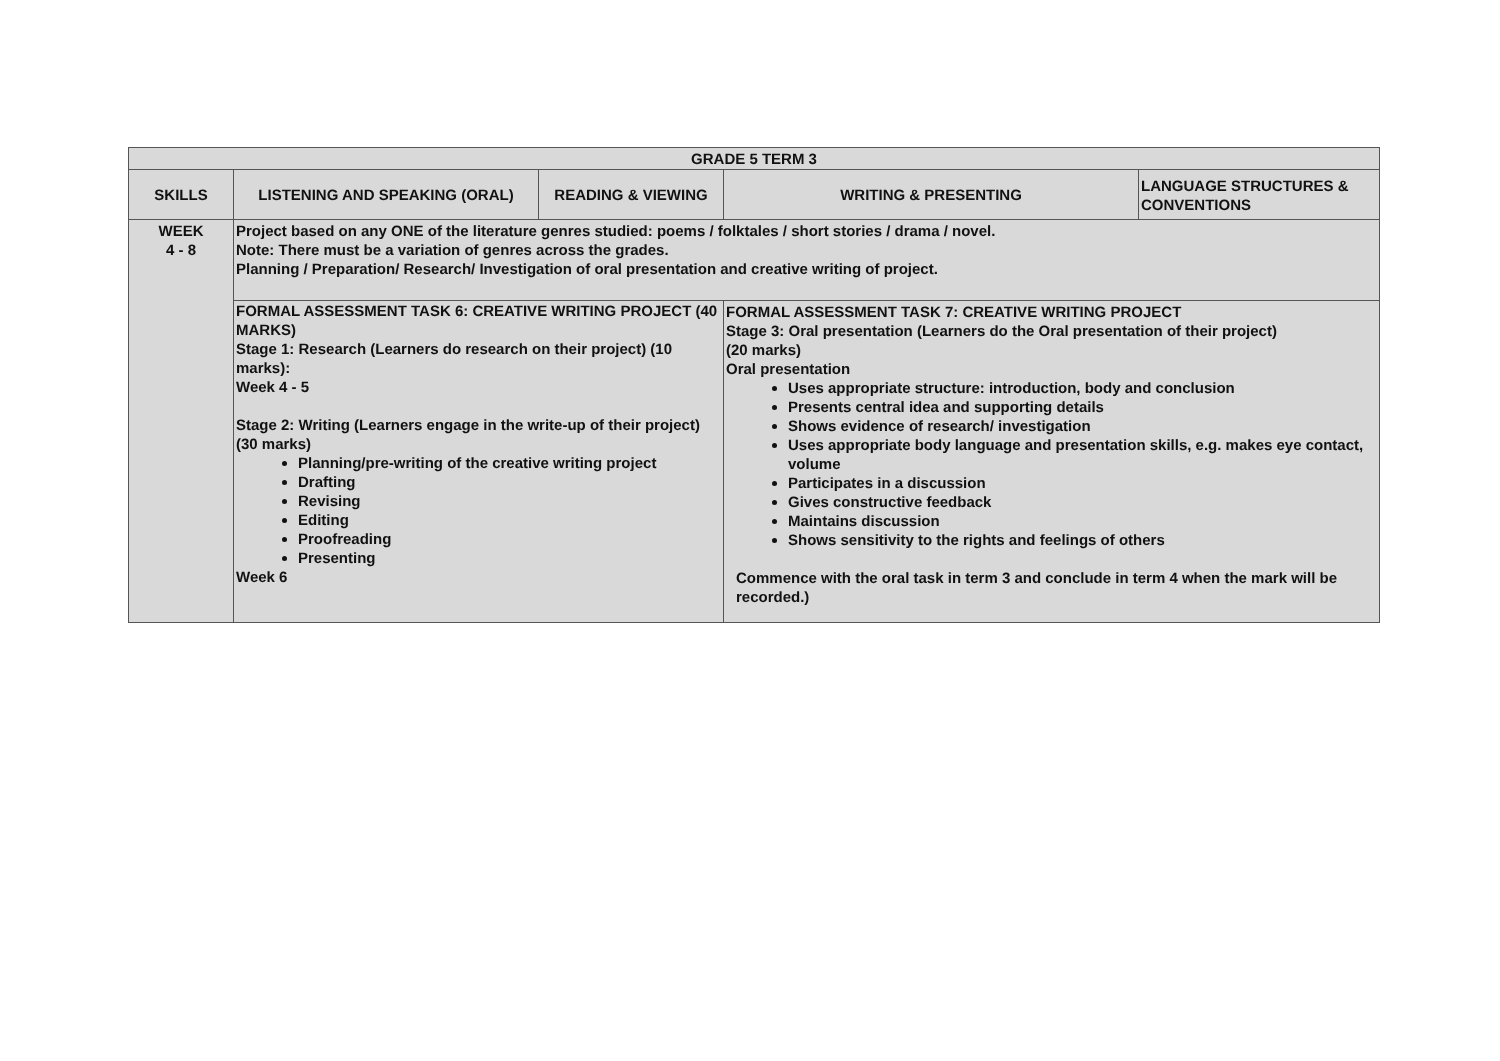| GRADE 5 TERM 3 | | | | |
| --- | --- | --- | --- | --- |
| SKILLS | LISTENING AND SPEAKING (ORAL) | READING & VIEWING | WRITING & PRESENTING | LANGUAGE STRUCTURES & CONVENTIONS |
| WEEK 4 - 8 | Project based on any ONE of the literature genres studied: poems / folktales / short stories / drama / novel. Note: There must be a variation of genres across the grades. Planning / Preparation/ Research/ Investigation of oral presentation and creative writing of project. | | | |
| | FORMAL ASSESSMENT TASK 6: CREATIVE WRITING PROJECT (40 MARKS) Stage 1: Research (Learners do research on their project) (10 marks): Week 4 - 5 Stage 2: Writing (Learners engage in the write-up of their project) (30 marks) Planning/pre-writing of the creative writing project Drafting Revising Editing Proofreading Presenting Week 6 | | FORMAL ASSESSMENT TASK 7: CREATIVE WRITING PROJECT Stage 3: Oral presentation (Learners do the Oral presentation of their project) (20 marks) Oral presentation Uses appropriate structure: introduction, body and conclusion Presents central idea and supporting details Shows evidence of research/ investigation Uses appropriate body language and presentation skills, e.g. makes eye contact, volume Participates in a discussion Gives constructive feedback Maintains discussion Shows sensitivity to the rights and feelings of others Commence with the oral task in term 3 and conclude in term 4 when the mark will be recorded.) | |